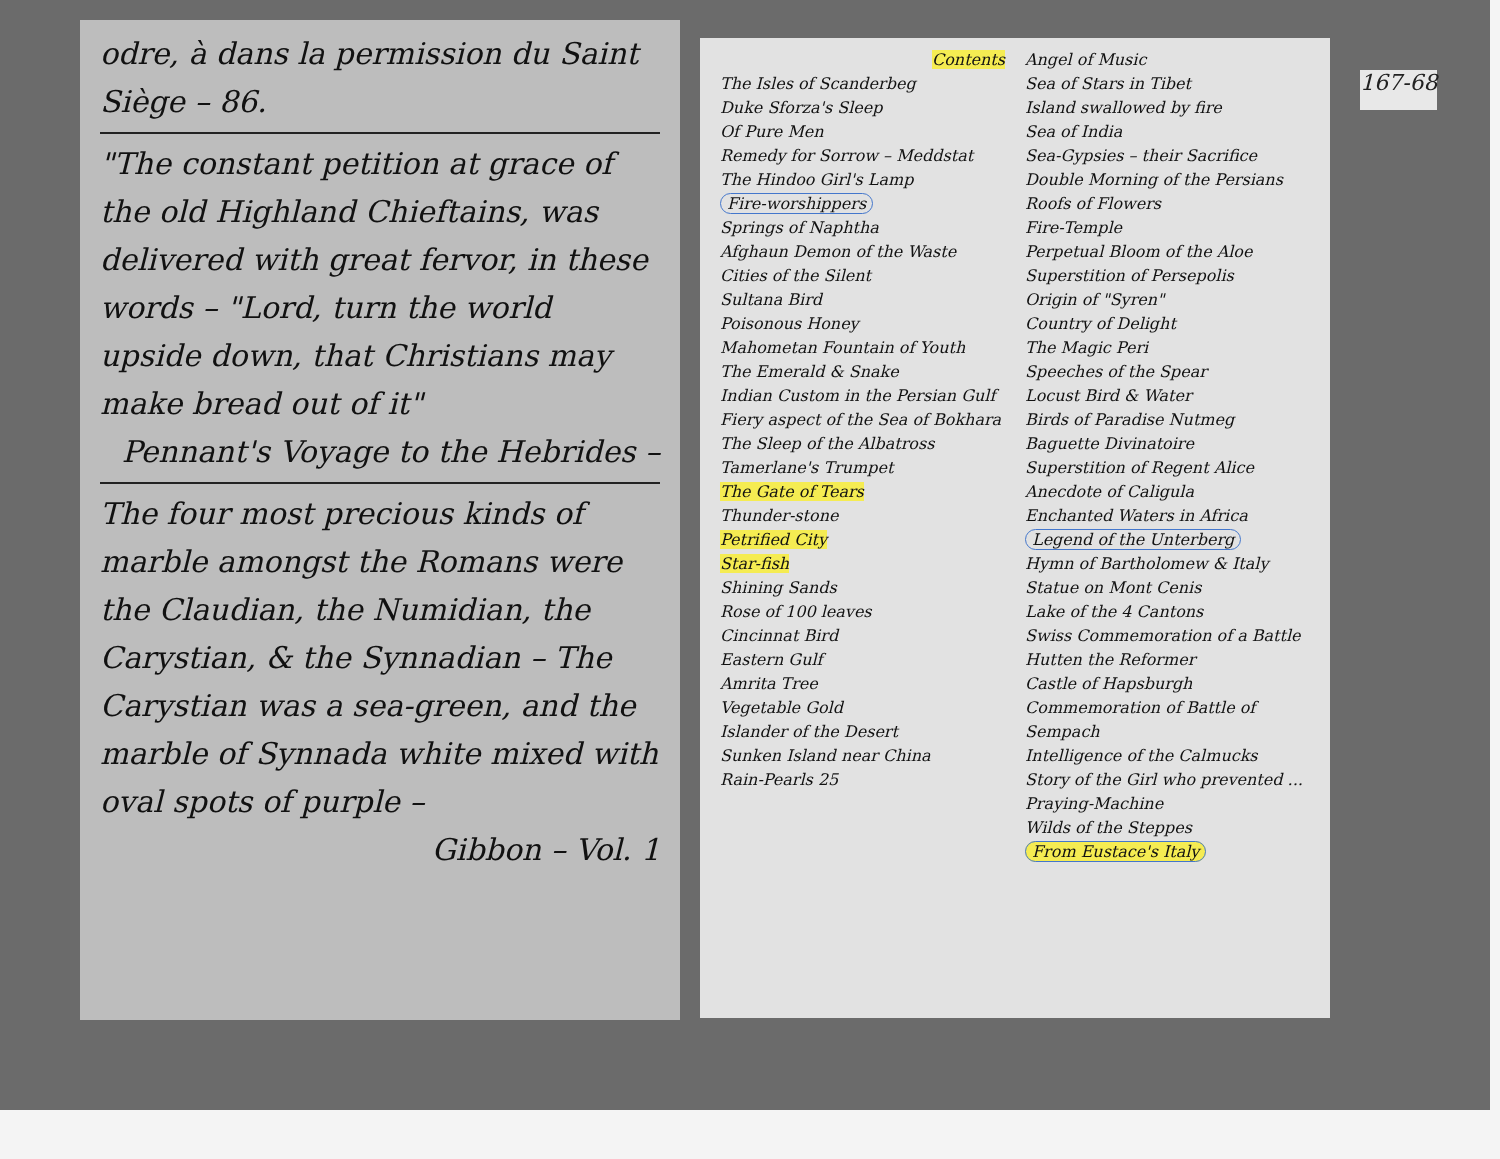odre, à dans la permission du Saint Siège – 86.
"The constant petition at grace of the old Highland Chieftains, was delivered with great fervor, in these words – "Lord, turn the world upside down, that Christians may make bread out of it"
Pennant's Voyage to the Hebrides –
The four most precious kinds of marble amongst the Romans were the Claudian, the Numidian, the Carystian, & the Synnadian – The Carystian was a sea-green, and the marble of Synnada white mixed with oval spots of purple –
Gibbon – Vol. 1
Contents
The Isles of Scanderbeg
Duke Sforza's Sleep
Of Pure Men
Remedy for Sorrow – Meddstat
The Hindoo Girl's Lamp
Fire-worshippers
Springs of Naphtha
Afghaun Demon of the Waste
Cities of the Silent
Sultana Bird
Poisonous Honey
Mahometan Fountain of Youth
The Emerald & Snake
Indian Custom in the Persian Gulf
Fiery aspect of the Sea of Bokhara
The Sleep of the Albatross
Tamerlane's Trumpet
The Gate of Tears
Thunder-stone
Petrified City
Star-fish
Shining Sands
Rose of 100 leaves
Cincinnat Bird
Eastern Gulf
Amrita Tree
Vegetable Gold
Islander of the Desert
Sunken Island near China
Rain-Pearls 25
Angel of Music
Sea of Stars in Tibet
Island swallowed by fire
Sea of India
Sea-Gypsies – their Sacrifice
Double Morning of the Persians
Roofs of Flowers
Fire-Temple
Perpetual Bloom of the Aloe
Superstition of Persepolis
Origin of "Syren"
Country of Delight
The Magic Peri
Speeches of the Spear
Locust Bird & Water
Birds of Paradise Nutmeg
Baguette Divinatoire
Superstition of Regent Alice
Anecdote of Caligula
Enchanted Waters in Africa
Legend of the Unterberg
Hymn of Bartholomew & Italy
Statue on Mont Cenis
Lake of the 4 Cantons
Swiss Commemoration of a Battle
Hutten the Reformer
Castle of Hapsburgh
Commemoration of Battle of Sempach
Intelligence of the Calmucks
Story of the Girl who prevented ...
Praying-Machine
Wilds of the Steppes
From Eustace's Italy
167-68